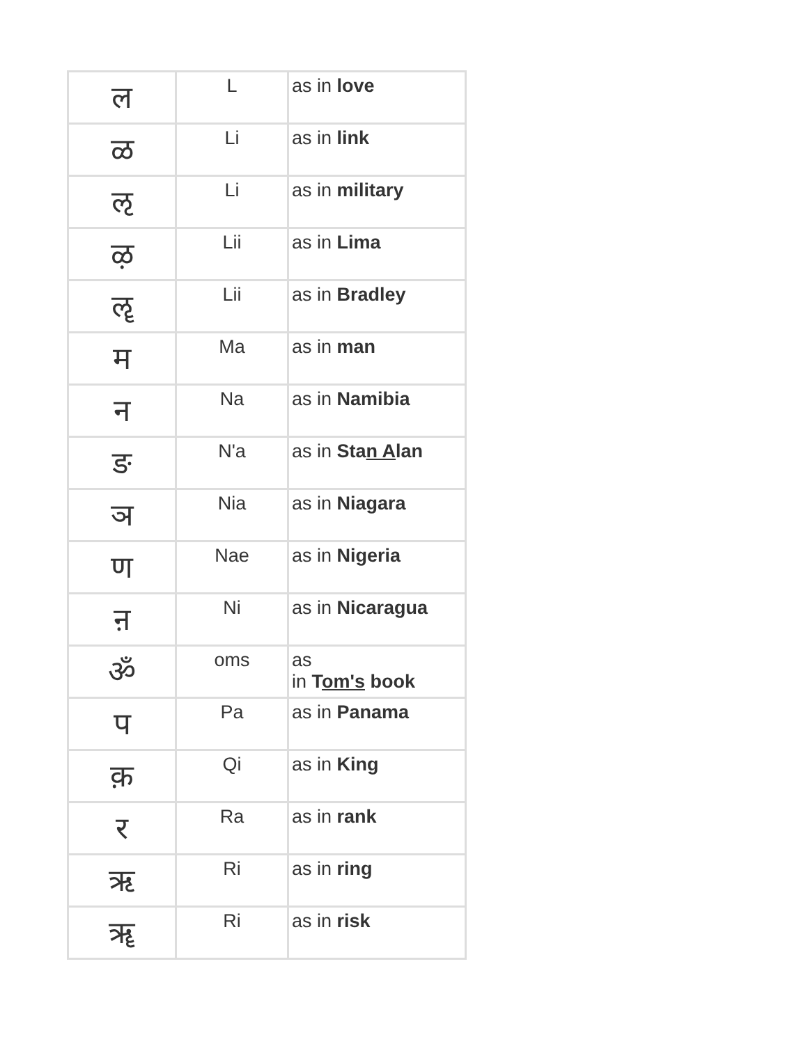| ल | L | as in love |
| ळ | Li | as in link |
| ऌ | Li | as in military |
| ऴ | Lii | as in Lima |
| ॡ | Lii | as in Bradley |
| म | Ma | as in man |
| न | Na | as in Namibia |
| ङ | N'a | as in Sta n A lan |
| ञ | Nia | as in Niagara |
| ण | Nae | as in Nigeria |
| ऩ | Ni | as in Nicaragua |
| ॐ | oms | as in T om's book |
| प | Pa | as in Panama |
| क़ | Qi | as in King |
| र | Ra | as in rank |
| ऋ | Ri | as in ring |
| ॠ | Ri | as in risk |